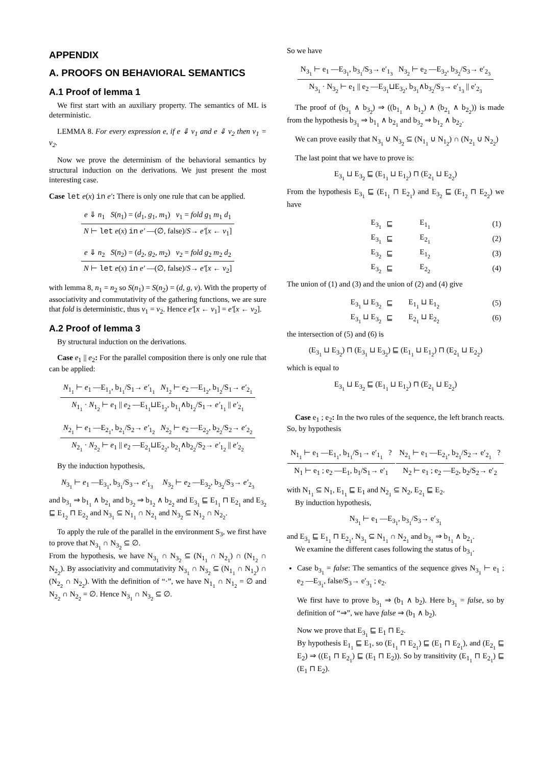APPENDIX
A. PROOFS ON BEHAVIORAL SEMANTICS
A.1 Proof of lemma 1
We first start with an auxiliary property. The semantics of ML is deterministic.
LEMMA 8. For every expression e, if e ⇓ v<sub>1</sub> and e ⇓ v<sub>2</sub> then v<sub>1</sub> = v<sub>2</sub>.
Now we prove the determinism of the behavioral semantics by structural induction on the derivations. We just present the most interesting case.
Case let e(x) in e′: There is only one rule that can be applied.
e ⇓ n<sub>1</sub> S(n<sub>1</sub>) = (d<sub>1</sub>, g<sub>1</sub>, m<sub>1</sub>) v<sub>1</sub> = fold g<sub>1</sub> m<sub>1</sub> d<sub>1</sub>
N ⊢ let e(x) in e′ —(∅, false)/S→ e′[x ← v<sub>1</sub>]
e ⇓ n<sub>2</sub> S(n<sub>2</sub>) = (d<sub>2</sub>, g<sub>2</sub>, m<sub>2</sub>) v<sub>2</sub> = fold g<sub>2</sub> m<sub>2</sub> d<sub>2</sub>
N ⊢ let e(x) in e′ —(∅, false)/S→ e′[x ← v<sub>2</sub>]
with lemma 8, n<sub>1</sub> = n<sub>2</sub> so S(n<sub>1</sub>) = S(n<sub>2</sub>) = (d, g, v). With the property of associativity and commutativity of the gathering functions, we are sure that fold is deterministic, thus v<sub>1</sub> = v<sub>2</sub>. Hence e′[x ← v<sub>1</sub>] = e′[x ← v<sub>2</sub>].
A.2 Proof of lemma 3
By structural induction on the derivations.
Case e<sub>1</sub> || e<sub>2</sub>: For the parallel composition there is only one rule that can be applied:
N<sub>1<sub>1</sub></sub> ⊢ e<sub>1</sub> —E<sub>1<sub>1</sub></sub>, b<sub>1<sub>1</sub></sub>/S<sub>1</sub>→ e′<sub>1<sub>1</sub></sub> N<sub>1<sub>2</sub></sub> ⊢ e<sub>2</sub> —E<sub>1<sub>2</sub></sub>, b<sub>1<sub>2</sub></sub>/S<sub>1</sub>→ e′<sub>2<sub>1</sub></sub>
N<sub>1<sub>1</sub></sub> · N<sub>1<sub>2</sub></sub> ⊢ e<sub>1</sub> || e<sub>2</sub> —E<sub>1<sub>1</sub></sub>⊔E<sub>1<sub>2</sub></sub>, b<sub>1<sub>1</sub></sub>∧b<sub>1<sub>2</sub></sub>/S<sub>1</sub>→ e′<sub>1<sub>1</sub></sub> || e′<sub>2<sub>1</sub></sub>
N<sub>2<sub>1</sub></sub> ⊢ e<sub>1</sub> —E<sub>2<sub>1</sub></sub>, b<sub>2<sub>1</sub></sub>/S<sub>2</sub>→ e′<sub>1<sub>2</sub></sub> N<sub>2<sub>2</sub></sub> ⊢ e<sub>2</sub> —E<sub>2<sub>2</sub></sub>, b<sub>2<sub>2</sub></sub>/S<sub>2</sub>→ e′<sub>2<sub>2</sub></sub>
N<sub>2<sub>1</sub></sub> · N<sub>2<sub>2</sub></sub> ⊢ e<sub>1</sub> || e<sub>2</sub> —E<sub>2<sub>1</sub></sub>⊔E<sub>2<sub>2</sub></sub>, b<sub>2<sub>1</sub></sub>∧b<sub>2<sub>2</sub></sub>/S<sub>2</sub>→ e′<sub>1<sub>2</sub></sub> || e′<sub>2<sub>2</sub></sub>
By the induction hypothesis,
N<sub>3<sub>1</sub></sub> ⊢ e<sub>1</sub> —E<sub>3<sub>1</sub></sub>, b<sub>3<sub>1</sub></sub>/S<sub>3</sub>→ e′<sub>1<sub>3</sub></sub> N<sub>3<sub>2</sub></sub> ⊢ e<sub>2</sub> —E<sub>3<sub>2</sub></sub>, b<sub>3<sub>2</sub></sub>/S<sub>3</sub>→ e′<sub>2<sub>3</sub></sub>
and b<sub>3<sub>1</sub></sub> ⇒ b<sub>1<sub>1</sub></sub> ∧ b<sub>2<sub>1</sub></sub> and b<sub>3<sub>2</sub></sub> ⇒ b<sub>1<sub>2</sub></sub> ∧ b<sub>2<sub>2</sub></sub> and E<sub>3<sub>1</sub></sub> ⊑ E<sub>1<sub>1</sub></sub> ⊓ E<sub>2<sub>1</sub></sub> and E<sub>3<sub>2</sub></sub> ⊑ E<sub>1<sub>2</sub></sub> ⊓ E<sub>2<sub>2</sub></sub> and N<sub>3<sub>1</sub></sub> ⊆ N<sub>1<sub>1</sub></sub> ∩ N<sub>2<sub>1</sub></sub> and N<sub>3<sub>2</sub></sub> ⊆ N<sub>1<sub>2</sub></sub> ∩ N<sub>2<sub>2</sub></sub>.
To apply the rule of the parallel in the environment S<sub>3</sub>, we first have to prove that N<sub>3<sub>1</sub></sub> ∩ N<sub>3<sub>2</sub></sub> ⊆ ∅.
From the hypothesis, we have N<sub>3<sub>1</sub></sub> ∩ N<sub>3<sub>2</sub></sub> ⊆ (N<sub>1<sub>1</sub></sub> ∩ N<sub>2<sub>1</sub></sub>) ∩ (N<sub>1<sub>2</sub></sub> ∩ N<sub>2<sub>2</sub></sub>). By associativity and commutativity N<sub>3<sub>1</sub></sub> ∩ N<sub>3<sub>2</sub></sub> ⊆ (N<sub>1<sub>1</sub></sub> ∩ N<sub>1<sub>2</sub></sub>) ∩ (N<sub>2<sub>2</sub></sub> ∩ N<sub>2<sub>2</sub></sub>). With the definition of “·”, we have N<sub>1<sub>1</sub></sub> ∩ N<sub>1<sub>2</sub></sub> = ∅ and N<sub>2<sub>2</sub></sub> ∩ N<sub>2<sub>2</sub></sub> = ∅. Hence N<sub>3<sub>1</sub></sub> ∩ N<sub>3<sub>2</sub></sub> ⊆ ∅.
So we have
N<sub>3<sub>1</sub></sub> ⊢ e<sub>1</sub> —E<sub>3<sub>1</sub></sub>, b<sub>3<sub>1</sub></sub>/S<sub>3</sub>→ e′<sub>1<sub>3</sub></sub> N<sub>3<sub>2</sub></sub> ⊢ e<sub>2</sub> —E<sub>3<sub>2</sub></sub>, b<sub>3<sub>2</sub></sub>/S<sub>3</sub>→ e′<sub>2<sub>3</sub></sub>
N<sub>3<sub>1</sub></sub> · N<sub>3<sub>2</sub></sub> ⊢ e<sub>1</sub> || e<sub>2</sub> —E<sub>3<sub>1</sub></sub>⊔E<sub>3<sub>2</sub></sub>, b<sub>3<sub>1</sub></sub>∧b<sub>3<sub>2</sub></sub>/S<sub>3</sub>→ e′<sub>1<sub>3</sub></sub> || e′<sub>2<sub>3</sub></sub>
The proof of (b<sub>3<sub>1</sub></sub> ∧ b<sub>3<sub>2</sub></sub>) ⇒ ((b<sub>1<sub>1</sub></sub> ∧ b<sub>1<sub>2</sub></sub>) ∧ (b<sub>2<sub>1</sub></sub> ∧ b<sub>2<sub>2</sub></sub>)) is made from the hypothesis b<sub>3<sub>1</sub></sub> ⇒ b<sub>1<sub>1</sub></sub> ∧ b<sub>2<sub>1</sub></sub> and b<sub>3<sub>2</sub></sub> ⇒ b<sub>1<sub>2</sub></sub> ∧ b<sub>2<sub>2</sub></sub>.
We can prove easily that N<sub>3<sub>1</sub></sub> ∪ N<sub>3<sub>2</sub></sub> ⊆ (N<sub>1<sub>1</sub></sub> ∪ N<sub>1<sub>2</sub></sub>) ∩ (N<sub>2<sub>1</sub></sub> ∪ N<sub>2<sub>2</sub></sub>)
The last point that we have to prove is:
E<sub>3<sub>1</sub></sub> ⊔ E<sub>3<sub>2</sub></sub> ⊑ (E<sub>1<sub>1</sub></sub> ⊔ E<sub>1<sub>2</sub></sub>) ⊓ (E<sub>2<sub>1</sub></sub> ⊔ E<sub>2<sub>2</sub></sub>)
From the hypothesis E<sub>3<sub>1</sub></sub> ⊑ (E<sub>1<sub>1</sub></sub> ⊓ E<sub>2<sub>1</sub></sub>) and E<sub>3<sub>2</sub></sub> ⊑ (E<sub>1<sub>2</sub></sub> ⊓ E<sub>2<sub>2</sub></sub>) we have
| E<sub>3<sub>1</sub></sub> | ⊑ | E<sub>1<sub>1</sub></sub> | (1) |
| E<sub>3<sub>1</sub></sub> | ⊑ | E<sub>2<sub>1</sub></sub> | (2) |
| E<sub>3<sub>2</sub></sub> | ⊑ | E<sub>1<sub>2</sub></sub> | (3) |
| E<sub>3<sub>2</sub></sub> | ⊑ | E<sub>2<sub>2</sub></sub> | (4) |
The union of (1) and (3) and the union of (2) and (4) give
| E<sub>3<sub>1</sub></sub> ⊔ E<sub>3<sub>2</sub></sub> | ⊑ | E<sub>1<sub>1</sub></sub> ⊔ E<sub>1<sub>2</sub></sub> | (5) |
| E<sub>3<sub>1</sub></sub> ⊔ E<sub>3<sub>2</sub></sub> | ⊑ | E<sub>2<sub>1</sub></sub> ⊔ E<sub>2<sub>2</sub></sub> | (6) |
the intersection of (5) and (6) is
(E<sub>3<sub>1</sub></sub> ⊔ E<sub>3<sub>2</sub></sub>) ⊓ (E<sub>3<sub>1</sub></sub> ⊔ E<sub>3<sub>2</sub></sub>) ⊑ (E<sub>1<sub>1</sub></sub> ⊔ E<sub>1<sub>2</sub></sub>) ⊓ (E<sub>2<sub>1</sub></sub> ⊔ E<sub>2<sub>2</sub></sub>)
which is equal to
E<sub>3<sub>1</sub></sub> ⊔ E<sub>3<sub>2</sub></sub> ⊑ (E<sub>1<sub>1</sub></sub> ⊔ E<sub>1<sub>2</sub></sub>) ⊓ (E<sub>2<sub>1</sub></sub> ⊔ E<sub>2<sub>2</sub></sub>)
Case e<sub>1</sub> ; e<sub>2</sub>: In the two rules of the sequence, the left branch reacts. So, by hypothesis
N<sub>1<sub>1</sub></sub> ⊢ e<sub>1</sub> —E<sub>1<sub>1</sub></sub>, b<sub>1<sub>1</sub></sub>/S<sub>1</sub>→ e′<sub>1<sub>1</sub></sub> ?
N<sub>1</sub> ⊢ e<sub>1</sub> ; e<sub>2</sub> —E<sub>1</sub>, b<sub>1</sub>/S<sub>1</sub>→ e′<sub>1</sub>
N<sub>2<sub>1</sub></sub> ⊢ e<sub>1</sub> —E<sub>2<sub>1</sub></sub>, b<sub>2<sub>1</sub></sub>/S<sub>2</sub>→ e′<sub>2<sub>1</sub></sub> ?
N<sub>2</sub> ⊢ e<sub>1</sub> ; e<sub>2</sub> —E<sub>2</sub>, b<sub>2</sub>/S<sub>2</sub>→ e′<sub>2</sub>
with N<sub>1<sub>1</sub></sub> ⊆ N<sub>1</sub>, E<sub>1<sub>1</sub></sub> ⊑ E<sub>1</sub> and N<sub>2<sub>1</sub></sub> ⊆ N<sub>2</sub>, E<sub>2<sub>1</sub></sub> ⊑ E<sub>2</sub>.
By induction hypothesis,
N<sub>3<sub>1</sub></sub> ⊢ e<sub>1</sub> —E<sub>3<sub>1</sub></sub>, b<sub>3<sub>1</sub></sub>/S<sub>3</sub>→ e′<sub>3<sub>1</sub></sub>
and E<sub>3<sub>1</sub></sub> ⊑ E<sub>1<sub>1</sub></sub> ⊓ E<sub>2<sub>1</sub></sub>, N<sub>3<sub>1</sub></sub> ⊆ N<sub>1<sub>1</sub></sub> ∩ N<sub>2<sub>1</sub></sub> and b<sub>3<sub>1</sub></sub> ⇒ b<sub>1<sub>1</sub></sub> ∧ b<sub>2<sub>1</sub></sub>.
We examine the different cases following the status of b<sub>3<sub>1</sub></sub>.
Case b<sub>3<sub>1</sub></sub> = false: The semantics of the sequence gives N<sub>3<sub>1</sub></sub> ⊢ e<sub>1</sub> ; e<sub>2</sub> —E<sub>3<sub>1</sub></sub>, false/S<sub>3</sub>→ e′<sub>3<sub>1</sub></sub> ; e<sub>2</sub>.
We first have to prove b<sub>3<sub>1</sub></sub> ⇒ (b<sub>1</sub> ∧ b<sub>2</sub>). Here b<sub>3<sub>1</sub></sub> = false, so by definition of “⇒”, we have false ⇒ (b<sub>1</sub> ∧ b<sub>2</sub>).
Now we prove that E<sub>3<sub>1</sub></sub> ⊑ E<sub>1</sub> ⊓ E<sub>2</sub>.
By hypothesis E<sub>1<sub>1</sub></sub> ⊑ E<sub>1</sub>, so (E<sub>1<sub>1</sub></sub> ⊓ E<sub>2<sub>1</sub></sub>) ⊑ (E<sub>1</sub> ⊓ E<sub>2<sub>1</sub></sub>), and (E<sub>2<sub>1</sub></sub> ⊑ E<sub>2</sub>) ⇒ ((E<sub>1</sub> ⊓ E<sub>2<sub>1</sub></sub>) ⊑ (E<sub>1</sub> ⊓ E<sub>2</sub>)). So by transitivity (E<sub>1<sub>1</sub></sub> ⊓ E<sub>2<sub>1</sub></sub>) ⊑ (E<sub>1</sub> ⊓ E<sub>2</sub>).